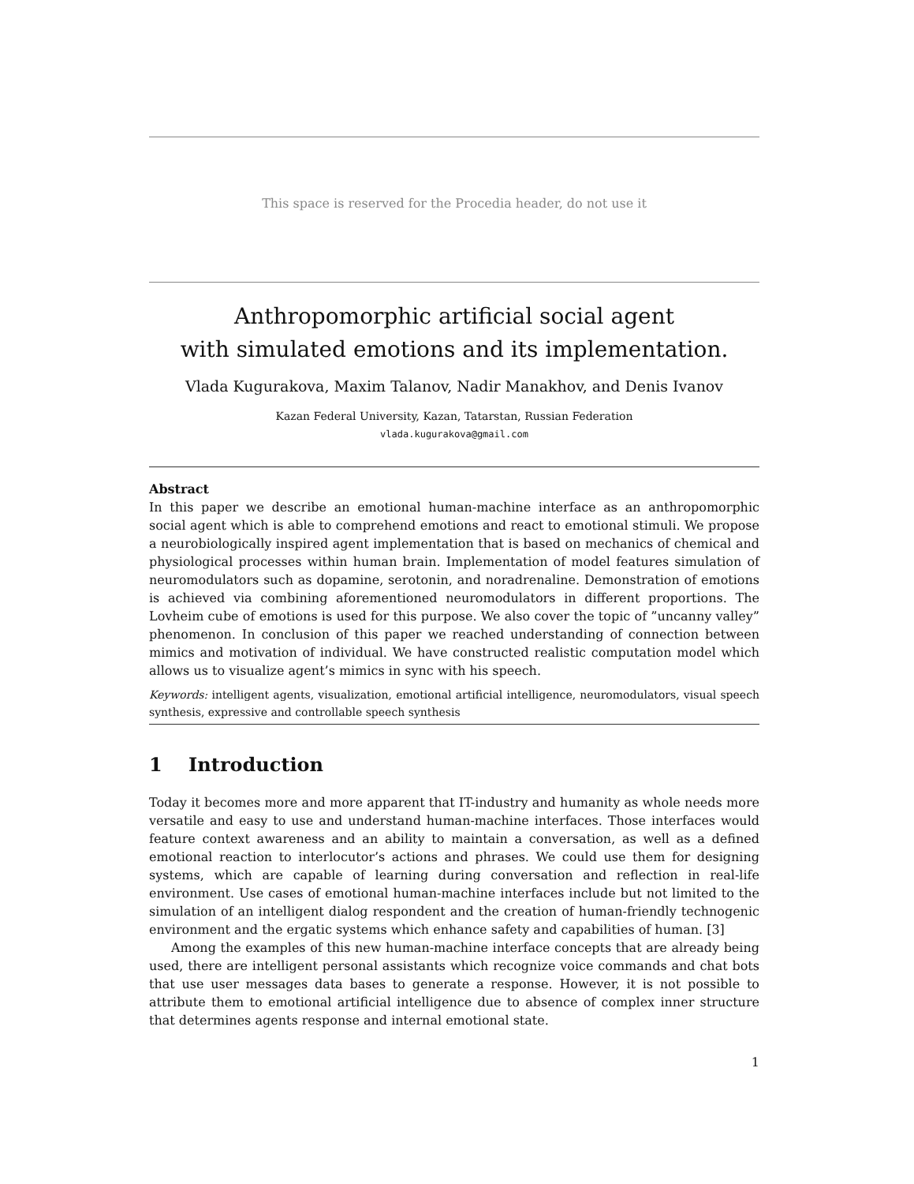This space is reserved for the Procedia header, do not use it
Anthropomorphic artificial social agent
with simulated emotions and its implementation.
Vlada Kugurakova, Maxim Talanov, Nadir Manakhov, and Denis Ivanov
Kazan Federal University, Kazan, Tatarstan, Russian Federation
vlada.kugurakova@gmail.com
Abstract
In this paper we describe an emotional human-machine interface as an anthropomorphic social agent which is able to comprehend emotions and react to emotional stimuli. We propose a neurobiologically inspired agent implementation that is based on mechanics of chemical and physiological processes within human brain. Implementation of model features simulation of neuromodulators such as dopamine, serotonin, and noradrenaline. Demonstration of emotions is achieved via combining aforementioned neuromodulators in different proportions. The Lovheim cube of emotions is used for this purpose. We also cover the topic of ”uncanny valley” phenomenon. In conclusion of this paper we reached understanding of connection between mimics and motivation of individual. We have constructed realistic computation model which allows us to visualize agent’s mimics in sync with his speech.
Keywords: intelligent agents, visualization, emotional artificial intelligence, neuromodulators, visual speech synthesis, expressive and controllable speech synthesis
1 Introduction
Today it becomes more and more apparent that IT-industry and humanity as whole needs more versatile and easy to use and understand human-machine interfaces. Those interfaces would feature context awareness and an ability to maintain a conversation, as well as a defined emotional reaction to interlocutor’s actions and phrases. We could use them for designing systems, which are capable of learning during conversation and reflection in real-life environment. Use cases of emotional human-machine interfaces include but not limited to the simulation of an intelligent dialog respondent and the creation of human-friendly technogenic environment and the ergatic systems which enhance safety and capabilities of human. [3]
Among the examples of this new human-machine interface concepts that are already being used, there are intelligent personal assistants which recognize voice commands and chat bots that use user messages data bases to generate a response. However, it is not possible to attribute them to emotional artificial intelligence due to absence of complex inner structure that determines agents response and internal emotional state.
1